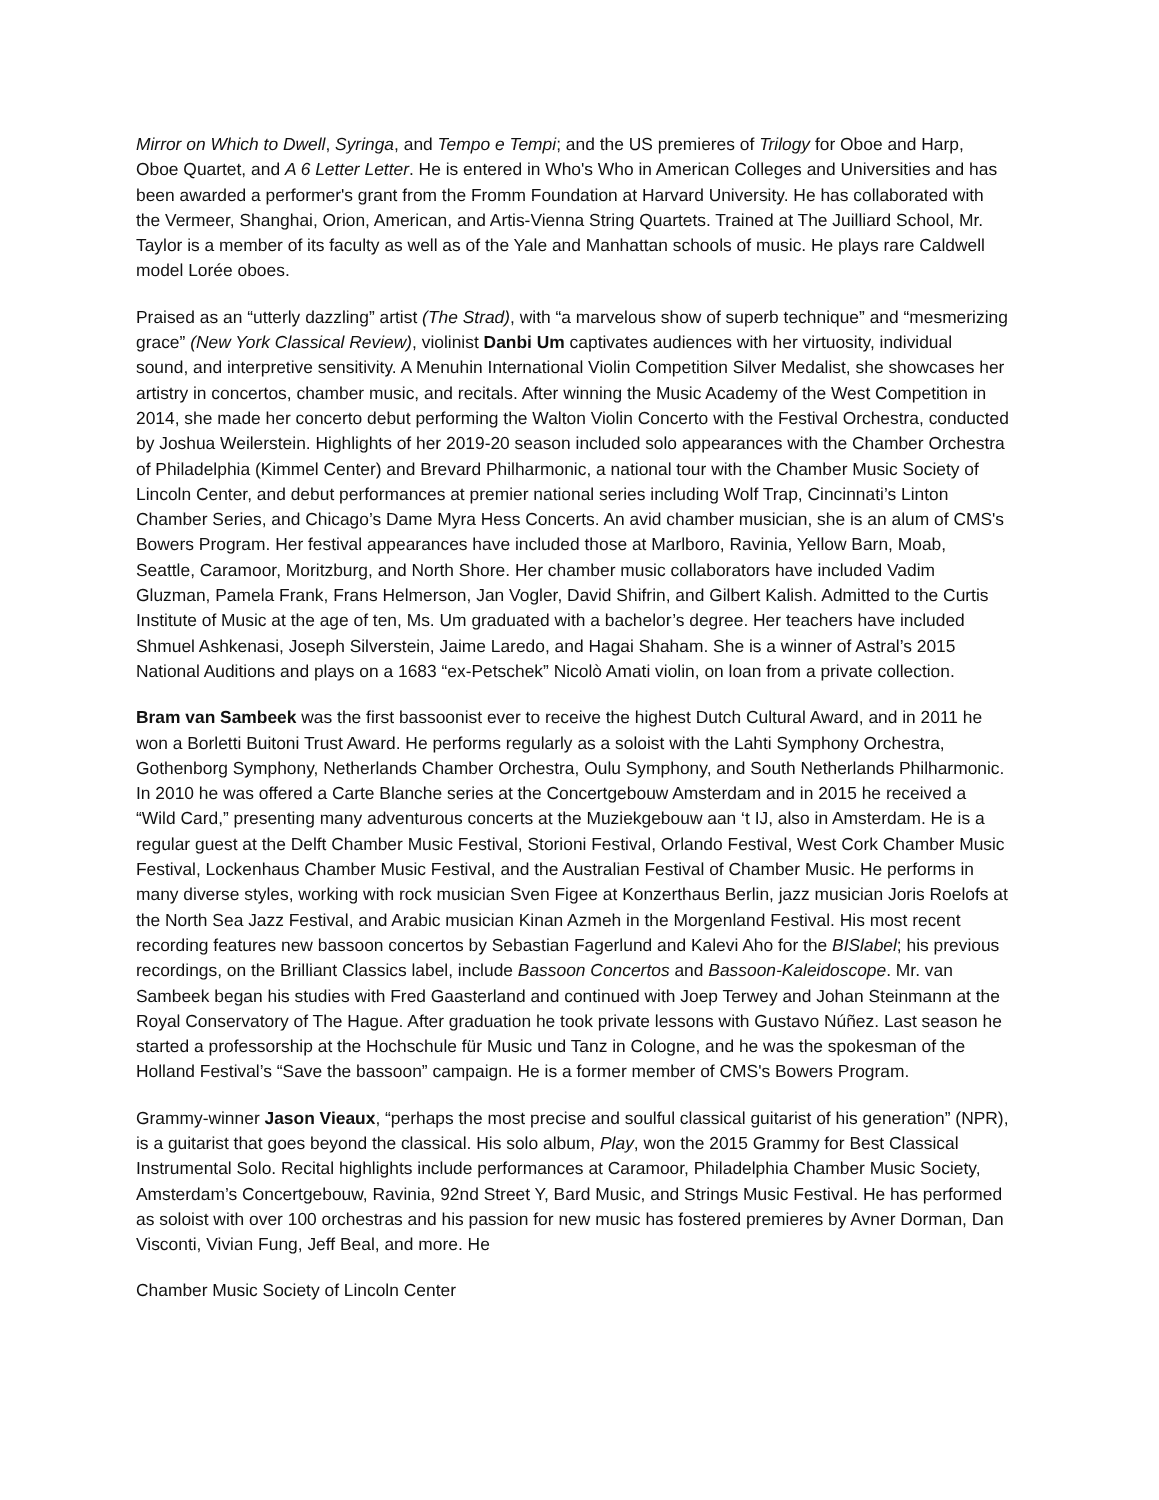Mirror on Which to Dwell, Syringa, and Tempo e Tempi; and the US premieres of Trilogy for Oboe and Harp, Oboe Quartet, and A 6 Letter Letter. He is entered in Who's Who in American Colleges and Universities and has been awarded a performer's grant from the Fromm Foundation at Harvard University. He has collaborated with the Vermeer, Shanghai, Orion, American, and Artis-Vienna String Quartets. Trained at The Juilliard School, Mr. Taylor is a member of its faculty as well as of the Yale and Manhattan schools of music. He plays rare Caldwell model Lorée oboes.
Praised as an “utterly dazzling” artist (The Strad), with “a marvelous show of superb technique” and “mesmerizing grace” (New York Classical Review), violinist Danbi Um captivates audiences with her virtuosity, individual sound, and interpretive sensitivity. A Menuhin International Violin Competition Silver Medalist, she showcases her artistry in concertos, chamber music, and recitals. After winning the Music Academy of the West Competition in 2014, she made her concerto debut performing the Walton Violin Concerto with the Festival Orchestra, conducted by Joshua Weilerstein. Highlights of her 2019-20 season included solo appearances with the Chamber Orchestra of Philadelphia (Kimmel Center) and Brevard Philharmonic, a national tour with the Chamber Music Society of Lincoln Center, and debut performances at premier national series including Wolf Trap, Cincinnati’s Linton Chamber Series, and Chicago’s Dame Myra Hess Concerts. An avid chamber musician, she is an alum of CMS's Bowers Program. Her festival appearances have included those at Marlboro, Ravinia, Yellow Barn, Moab, Seattle, Caramoor, Moritzburg, and North Shore. Her chamber music collaborators have included Vadim Gluzman, Pamela Frank, Frans Helmerson, Jan Vogler, David Shifrin, and Gilbert Kalish. Admitted to the Curtis Institute of Music at the age of ten, Ms. Um graduated with a bachelor’s degree. Her teachers have included Shmuel Ashkenasi, Joseph Silverstein, Jaime Laredo, and Hagai Shaham. She is a winner of Astral’s 2015 National Auditions and plays on a 1683 “ex-Petschek” Nicolò Amati violin, on loan from a private collection.
Bram van Sambeek was the first bassoonist ever to receive the highest Dutch Cultural Award, and in 2011 he won a Borletti Buitoni Trust Award. He performs regularly as a soloist with the Lahti Symphony Orchestra, Gothenborg Symphony, Netherlands Chamber Orchestra, Oulu Symphony, and South Netherlands Philharmonic. In 2010 he was offered a Carte Blanche series at the Concertgebouw Amsterdam and in 2015 he received a “Wild Card,” presenting many adventurous concerts at the Muziekgebouw aan ‘t IJ, also in Amsterdam. He is a regular guest at the Delft Chamber Music Festival, Storioni Festival, Orlando Festival, West Cork Chamber Music Festival, Lockenhaus Chamber Music Festival, and the Australian Festival of Chamber Music. He performs in many diverse styles, working with rock musician Sven Figee at Konzerthaus Berlin, jazz musician Joris Roelofs at the North Sea Jazz Festival, and Arabic musician Kinan Azmeh in the Morgenland Festival. His most recent recording features new bassoon concertos by Sebastian Fagerlund and Kalevi Aho for the BISlabel; his previous recordings, on the Brilliant Classics label, include Bassoon Concertos and Bassoon-Kaleidoscope. Mr. van Sambeek began his studies with Fred Gaasterland and continued with Joep Terwey and Johan Steinmann at the Royal Conservatory of The Hague. After graduation he took private lessons with Gustavo Núñez. Last season he started a professorship at the Hochschule für Music und Tanz in Cologne, and he was the spokesman of the Holland Festival’s “Save the bassoon” campaign. He is a former member of CMS's Bowers Program.
Grammy-winner Jason Vieaux, “perhaps the most precise and soulful classical guitarist of his generation” (NPR), is a guitarist that goes beyond the classical. His solo album, Play, won the 2015 Grammy for Best Classical Instrumental Solo. Recital highlights include performances at Caramoor, Philadelphia Chamber Music Society, Amsterdam’s Concertgebouw, Ravinia, 92nd Street Y, Bard Music, and Strings Music Festival. He has performed as soloist with over 100 orchestras and his passion for new music has fostered premieres by Avner Dorman, Dan Visconti, Vivian Fung, Jeff Beal, and more. He
Chamber Music Society of Lincoln Center